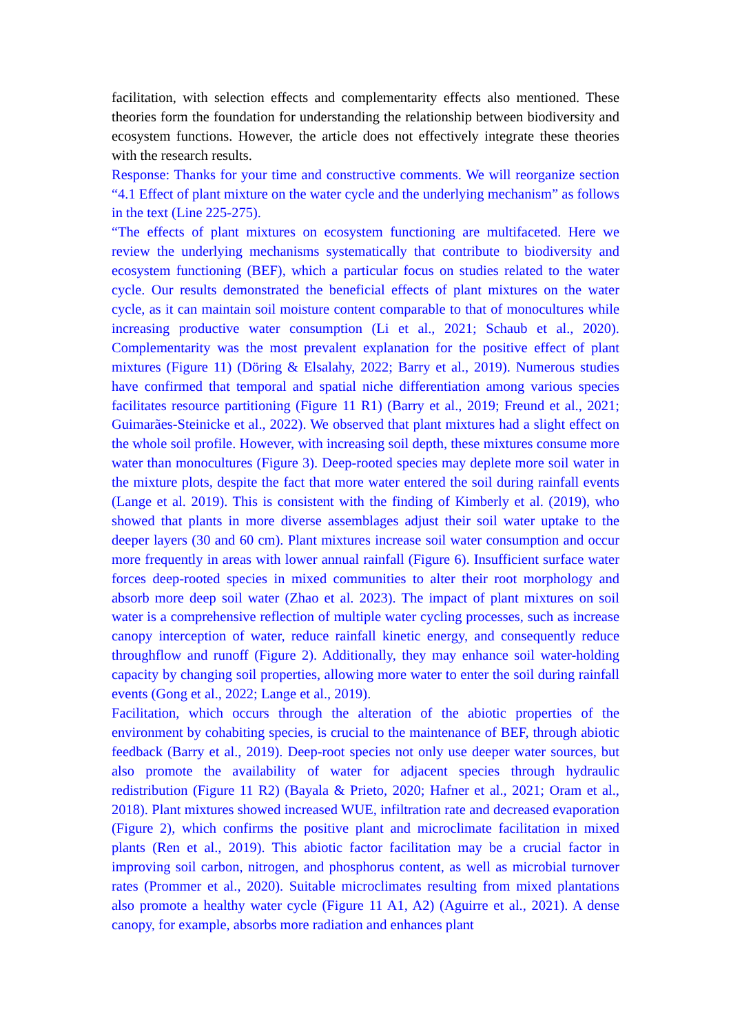facilitation, with selection effects and complementarity effects also mentioned. These theories form the foundation for understanding the relationship between biodiversity and ecosystem functions. However, the article does not effectively integrate these theories with the research results.
Response: Thanks for your time and constructive comments. We will reorganize section “4.1 Effect of plant mixture on the water cycle and the underlying mechanism” as follows in the text (Line 225-275).
“The effects of plant mixtures on ecosystem functioning are multifaceted. Here we review the underlying mechanisms systematically that contribute to biodiversity and ecosystem functioning (BEF), which a particular focus on studies related to the water cycle. Our results demonstrated the beneficial effects of plant mixtures on the water cycle, as it can maintain soil moisture content comparable to that of monocultures while increasing productive water consumption (Li et al., 2021; Schaub et al., 2020). Complementarity was the most prevalent explanation for the positive effect of plant mixtures (Figure 11) (Döring & Elsalahy, 2022; Barry et al., 2019). Numerous studies have confirmed that temporal and spatial niche differentiation among various species facilitates resource partitioning (Figure 11 R1) (Barry et al., 2019; Freund et al., 2021; Guimarães-Steinicke et al., 2022). We observed that plant mixtures had a slight effect on the whole soil profile. However, with increasing soil depth, these mixtures consume more water than monocultures (Figure 3). Deep-rooted species may deplete more soil water in the mixture plots, despite the fact that more water entered the soil during rainfall events (Lange et al. 2019). This is consistent with the finding of Kimberly et al. (2019), who showed that plants in more diverse assemblages adjust their soil water uptake to the deeper layers (30 and 60 cm). Plant mixtures increase soil water consumption and occur more frequently in areas with lower annual rainfall (Figure 6). Insufficient surface water forces deep-rooted species in mixed communities to alter their root morphology and absorb more deep soil water (Zhao et al. 2023). The impact of plant mixtures on soil water is a comprehensive reflection of multiple water cycling processes, such as increase canopy interception of water, reduce rainfall kinetic energy, and consequently reduce throughflow and runoff (Figure 2). Additionally, they may enhance soil water-holding capacity by changing soil properties, allowing more water to enter the soil during rainfall events (Gong et al., 2022; Lange et al., 2019).
Facilitation, which occurs through the alteration of the abiotic properties of the environment by cohabiting species, is crucial to the maintenance of BEF, through abiotic feedback (Barry et al., 2019). Deep-root species not only use deeper water sources, but also promote the availability of water for adjacent species through hydraulic redistribution (Figure 11 R2) (Bayala & Prieto, 2020; Hafner et al., 2021; Oram et al., 2018). Plant mixtures showed increased WUE, infiltration rate and decreased evaporation (Figure 2), which confirms the positive plant and microclimate facilitation in mixed plants (Ren et al., 2019). This abiotic factor facilitation may be a crucial factor in improving soil carbon, nitrogen, and phosphorus content, as well as microbial turnover rates (Prommer et al., 2020). Suitable microclimates resulting from mixed plantations also promote a healthy water cycle (Figure 11 A1, A2) (Aguirre et al., 2021). A dense canopy, for example, absorbs more radiation and enhances plant